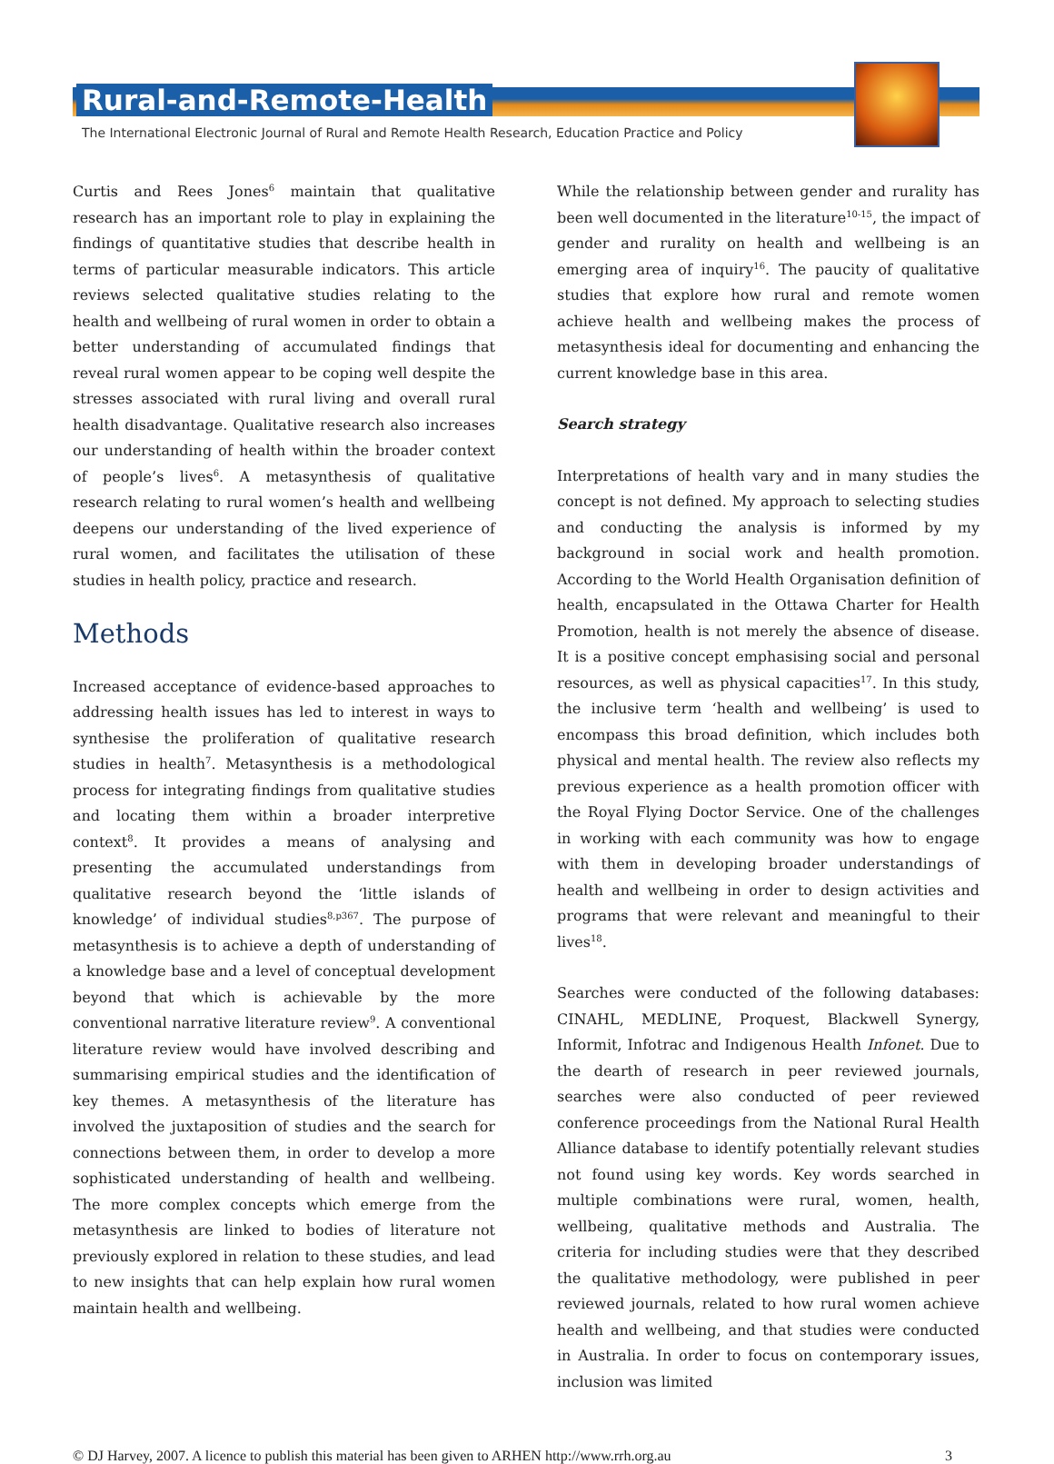Rural-and-Remote-Health
The International Electronic Journal of Rural and Remote Health Research, Education Practice and Policy
Curtis and Rees Jones<sup>6</sup> maintain that qualitative research has an important role to play in explaining the findings of quantitative studies that describe health in terms of particular measurable indicators. This article reviews selected qualitative studies relating to the health and wellbeing of rural women in order to obtain a better understanding of accumulated findings that reveal rural women appear to be coping well despite the stresses associated with rural living and overall rural health disadvantage. Qualitative research also increases our understanding of health within the broader context of people’s lives<sup>6</sup>. A metasynthesis of qualitative research relating to rural women’s health and wellbeing deepens our understanding of the lived experience of rural women, and facilitates the utilisation of these studies in health policy, practice and research.
Methods
Increased acceptance of evidence-based approaches to addressing health issues has led to interest in ways to synthesise the proliferation of qualitative research studies in health<sup>7</sup>. Metasynthesis is a methodological process for integrating findings from qualitative studies and locating them within a broader interpretive context<sup>8</sup>. It provides a means of analysing and presenting the accumulated understandings from qualitative research beyond the ‘little islands of knowledge’ of individual studies<sup>8,p367</sup>. The purpose of metasynthesis is to achieve a depth of understanding of a knowledge base and a level of conceptual development beyond that which is achievable by the more conventional narrative literature review<sup>9</sup>. A conventional literature review would have involved describing and summarising empirical studies and the identification of key themes. A metasynthesis of the literature has involved the juxtaposition of studies and the search for connections between them, in order to develop a more sophisticated understanding of health and wellbeing. The more complex concepts which emerge from the metasynthesis are linked to bodies of literature not previously explored in relation to these studies, and lead to new insights that can help explain how rural women maintain health and wellbeing.
While the relationship between gender and rurality has been well documented in the literature<sup>10-15</sup>, the impact of gender and rurality on health and wellbeing is an emerging area of inquiry<sup>16</sup>. The paucity of qualitative studies that explore how rural and remote women achieve health and wellbeing makes the process of metasynthesis ideal for documenting and enhancing the current knowledge base in this area.
Search strategy
Interpretations of health vary and in many studies the concept is not defined. My approach to selecting studies and conducting the analysis is informed by my background in social work and health promotion. According to the World Health Organisation definition of health, encapsulated in the Ottawa Charter for Health Promotion, health is not merely the absence of disease. It is a positive concept emphasising social and personal resources, as well as physical capacities<sup>17</sup>. In this study, the inclusive term ‘health and wellbeing’ is used to encompass this broad definition, which includes both physical and mental health. The review also reflects my previous experience as a health promotion officer with the Royal Flying Doctor Service. One of the challenges in working with each community was how to engage with them in developing broader understandings of health and wellbeing in order to design activities and programs that were relevant and meaningful to their lives<sup>18</sup>.
Searches were conducted of the following databases: CINAHL, MEDLINE, Proquest, Blackwell Synergy, Informit, Infotrac and Indigenous Health Infonet. Due to the dearth of research in peer reviewed journals, searches were also conducted of peer reviewed conference proceedings from the National Rural Health Alliance database to identify potentially relevant studies not found using key words. Key words searched in multiple combinations were rural, women, health, wellbeing, qualitative methods and Australia. The criteria for including studies were that they described the qualitative methodology, were published in peer reviewed journals, related to how rural women achieve health and wellbeing, and that studies were conducted in Australia. In order to focus on contemporary issues, inclusion was limited
© DJ Harvey, 2007. A licence to publish this material has been given to ARHEN http://www.rrh.org.au 3